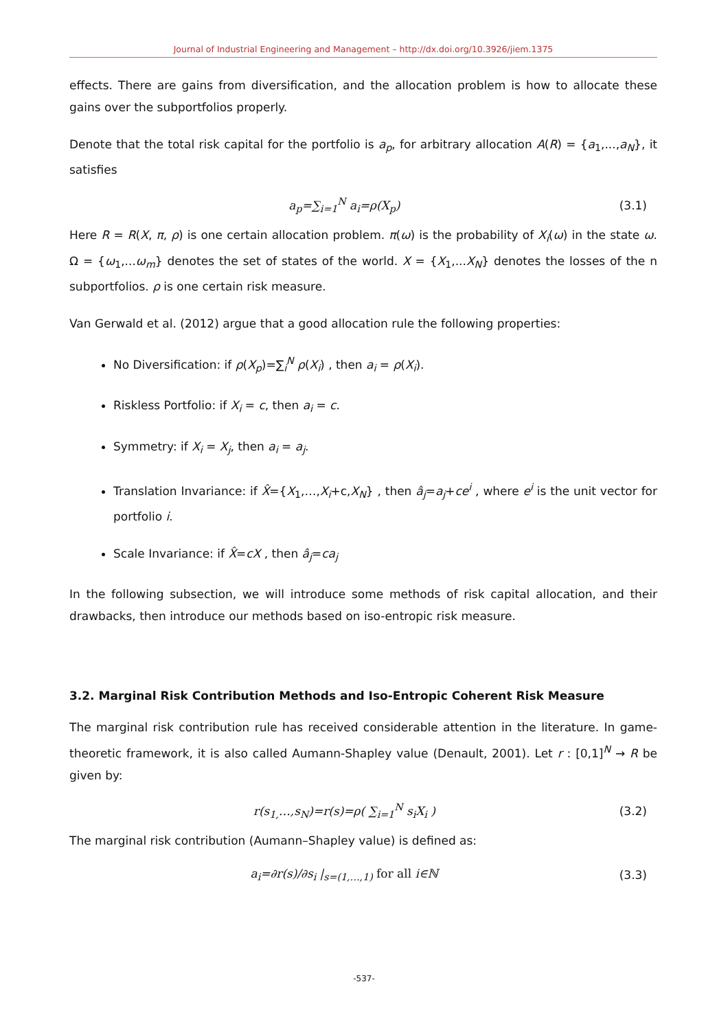Journal of Industrial Engineering and Management – http://dx.doi.org/10.3926/jiem.1375
effects. There are gains from diversification, and the allocation problem is how to allocate these gains over the subportfolios properly.
Denote that the total risk capital for the portfolio is a<sub>p</sub>, for arbitrary allocation A(R) = {a<sub>1</sub>,...,a<sub>N</sub>}, it satisfies
a<sub>p</sub>=∑<sub>i=1</sub><sup>N</sup> a<sub>i</sub>=ρ(X<sub>p</sub>) (3.1)
Here R = R(X, π, ρ) is one certain allocation problem. π(ω) is the probability of X<sub>i</sub>(ω) in the state ω. Ω = {ω<sub>1</sub>,...ω<sub>m</sub>} denotes the set of states of the world. X = {X<sub>1</sub>,...X<sub>N</sub>} denotes the losses of the n subportfolios. ρ is one certain risk measure.
Van Gerwald et al. (2012) argue that a good allocation rule the following properties:
No Diversification: if ρ(X<sub>p</sub>)=∑<sub>i</sub><sup>N</sup> ρ(X<sub>i</sub>) , then a<sub>i</sub> = ρ(X<sub>i</sub>).
Riskless Portfolio: if X<sub>i</sub> = c, then a<sub>i</sub> = c.
Symmetry: if X<sub>i</sub> = X<sub>j</sub>, then a<sub>i</sub> = a<sub>j</sub>.
Translation Invariance: if X̂={X<sub>1</sub>,…,X<sub>i</sub>+c,X<sub>N</sub>} , then â<sub>j</sub>=a<sub>j</sub>+ce<sup>i</sup> , where e<sup>i</sup> is the unit vector for portfolio i.
Scale Invariance: if X̂=cX , then â<sub>j</sub>=ca<sub>j</sub>
In the following subsection, we will introduce some methods of risk capital allocation, and their drawbacks, then introduce our methods based on iso-entropic risk measure.
3.2. Marginal Risk Contribution Methods and Iso-Entropic Coherent Risk Measure
The marginal risk contribution rule has received considerable attention in the literature. In game-theoretic framework, it is also called Aumann-Shapley value (Denault, 2001). Let r : [0,1]<sup>N</sup> → R be given by:
r(s<sub>1,</sub>…,s<sub>N</sub>)=r(s)=ρ( ∑<sub>i=1</sub><sup>N</sup> s<sub>i</sub>X<sub>i</sub> ) (3.2)
The marginal risk contribution (Aumann–Shapley value) is defined as:
a<sub>i</sub>=∂r(s)/∂s<sub>i</sub> |<sub>s=(1,…,1)</sub> for all i∈ℕ (3.3)
-537-